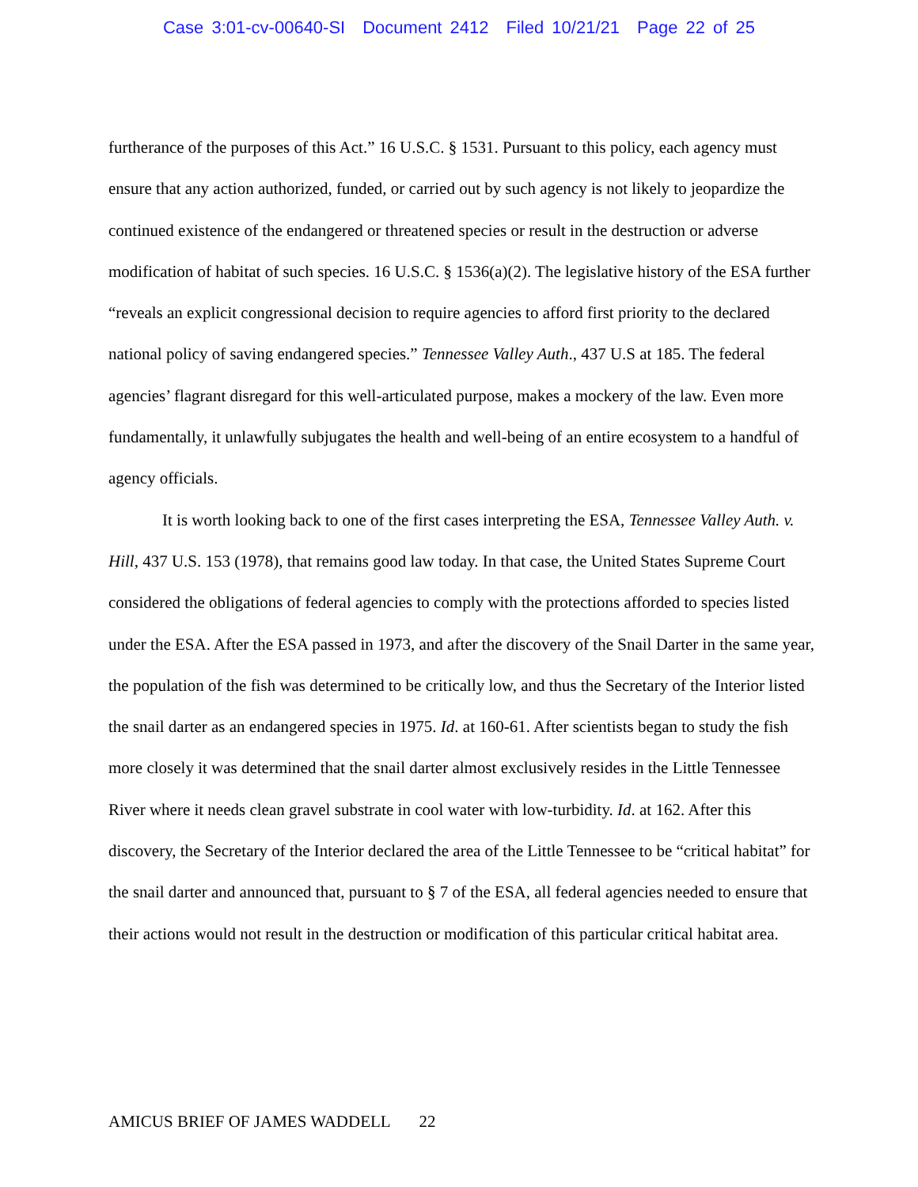Case 3:01-cv-00640-SI Document 2412 Filed 10/21/21 Page 22 of 25
furtherance of the purposes of this Act.” 16 U.S.C. § 1531. Pursuant to this policy, each agency must ensure that any action authorized, funded, or carried out by such agency is not likely to jeopardize the continued existence of the endangered or threatened species or result in the destruction or adverse modification of habitat of such species. 16 U.S.C. § 1536(a)(2). The legislative history of the ESA further “reveals an explicit congressional decision to require agencies to afford first priority to the declared national policy of saving endangered species.” Tennessee Valley Auth., 437 U.S at 185. The federal agencies’ flagrant disregard for this well-articulated purpose, makes a mockery of the law. Even more fundamentally, it unlawfully subjugates the health and well-being of an entire ecosystem to a handful of agency officials.
It is worth looking back to one of the first cases interpreting the ESA, Tennessee Valley Auth. v. Hill, 437 U.S. 153 (1978), that remains good law today. In that case, the United States Supreme Court considered the obligations of federal agencies to comply with the protections afforded to species listed under the ESA. After the ESA passed in 1973, and after the discovery of the Snail Darter in the same year, the population of the fish was determined to be critically low, and thus the Secretary of the Interior listed the snail darter as an endangered species in 1975. Id. at 160-61. After scientists began to study the fish more closely it was determined that the snail darter almost exclusively resides in the Little Tennessee River where it needs clean gravel substrate in cool water with low-turbidity. Id. at 162. After this discovery, the Secretary of the Interior declared the area of the Little Tennessee to be “critical habitat” for the snail darter and announced that, pursuant to § 7 of the ESA, all federal agencies needed to ensure that their actions would not result in the destruction or modification of this particular critical habitat area.
AMICUS BRIEF OF JAMES WADDELL 22